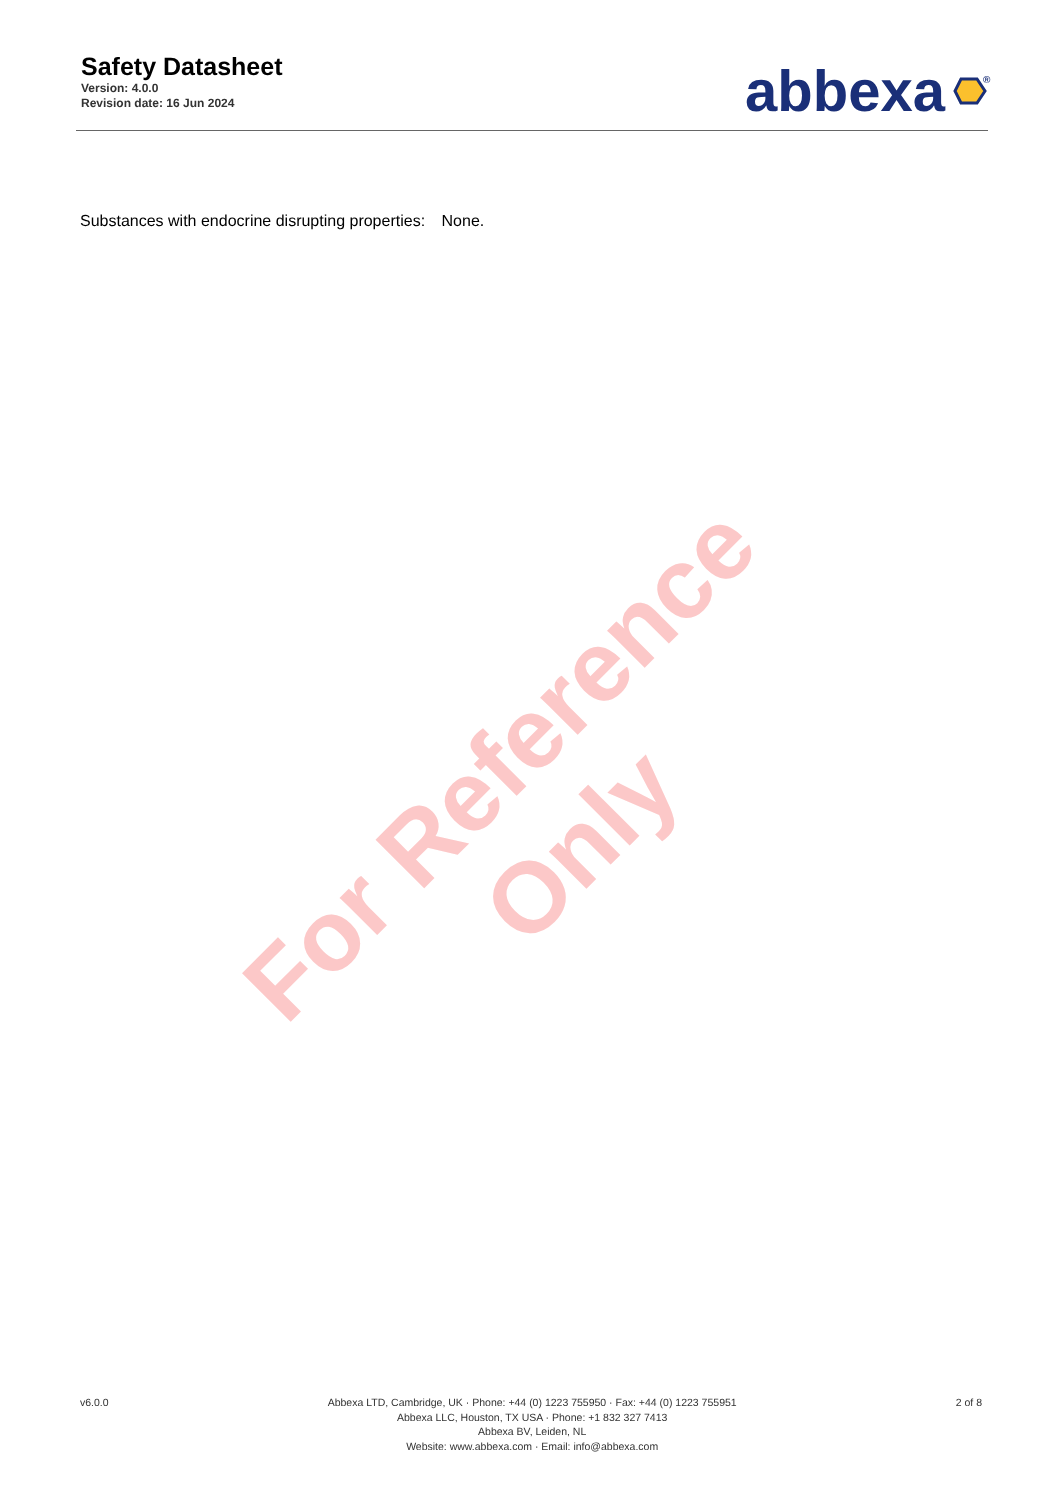For Reference Only
Safety Datasheet
Version: 4.0.0
Revision date: 16 Jun 2024
abbexa
®
Substances with endocrine disrupting properties: None.
v6.0.0 Abbexa LTD, Cambridge, UK · Phone: +44 (0) 1223 755950 · Fax: +44 (0) 1223 755951
Abbexa LLC, Houston, TX USA · Phone: +1 832 327 7413
Abbexa BV, Leiden, NL
Website: www.abbexa.com · Email: info@abbexa.com
2 of 8